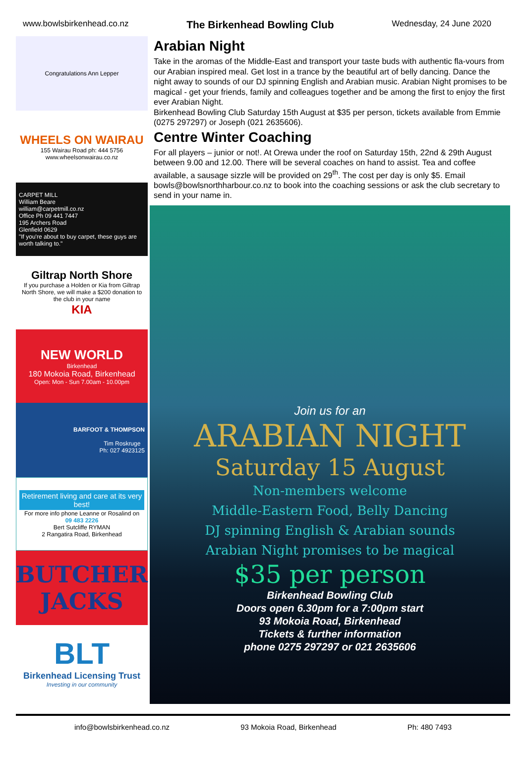www.bowlsbirkenhead.co.nz The Birkenhead Bowling Club Wednesday, 24 June 2020
Congratulations Ann Lepper
WHEELS ON WAIRAU
155 Wairau Road ph: 444 5756
www.wheelsonwairau.co.nz
CARPET MILL
William Beare
william@carpetmill.co.nz
Office Ph 09 441 7447
195 Archers Road
Glenfield 0629
"If you're about to buy carpet, these guys are worth talking to."
Giltrap North Shore
If you purchase a Holden or Kia from Giltrap North Shore, we will make a $200 donation to the club in your name
KIA
NEW WORLD
Birkenhead
180 Mokoia Road, Birkenhead
Open: Mon - Sun 7.00am - 10.00pm
BARFOOT & THOMPSON
Tim Roskruge
Ph: 027 4923125
Retirement living and care at its very best!
For more info phone Leanne or Rosalind on
09 483 2226
Bert Sutcliffe RYMAN
2 Rangatira Road, Birkenhead
BUTCHER JACKS
BLT
Birkenhead Licensing Trust
Investing in our community
Arabian Night
Take in the aromas of the Middle-East and transport your taste buds with authentic fla-vours from our Arabian inspired meal. Get lost in a trance by the beautiful art of belly dancing. Dance the night away to sounds of our DJ spinning English and Arabian music. Arabian Night promises to be magical - get your friends, family and colleagues together and be among the first to enjoy the first ever Arabian Night.
Birkenhead Bowling Club Saturday 15th August at $35 per person, tickets available from Emmie (0275 297297) or Joseph (021 2635606).
Centre Winter Coaching
For all players – junior or not!. At Orewa under the roof on Saturday 15th, 22nd & 29th August between 9.00 and 12.00. There will be several coaches on hand to assist. Tea and coffee available, a sausage sizzle will be provided on 29<sup>th</sup>. The cost per day is only $5. Email bowls@bowlsnorthharbour.co.nz to book into the coaching sessions or ask the club secretary to send in your name in.
Join us for an
ARABIAN NIGHT
Saturday 15 August
Non-members welcome
Middle-Eastern Food, Belly Dancing
DJ spinning English & Arabian sounds
Arabian Night promises to be magical
$35 per person
Birkenhead Bowling Club
Doors open 6.30pm for a 7:00pm start
93 Mokoia Road, Birkenhead
Tickets & further information
phone 0275 297297 or 021 2635606
info@bowlsbirkenhead.co.nz 93 Mokoia Road, Birkenhead Ph: 480 7493